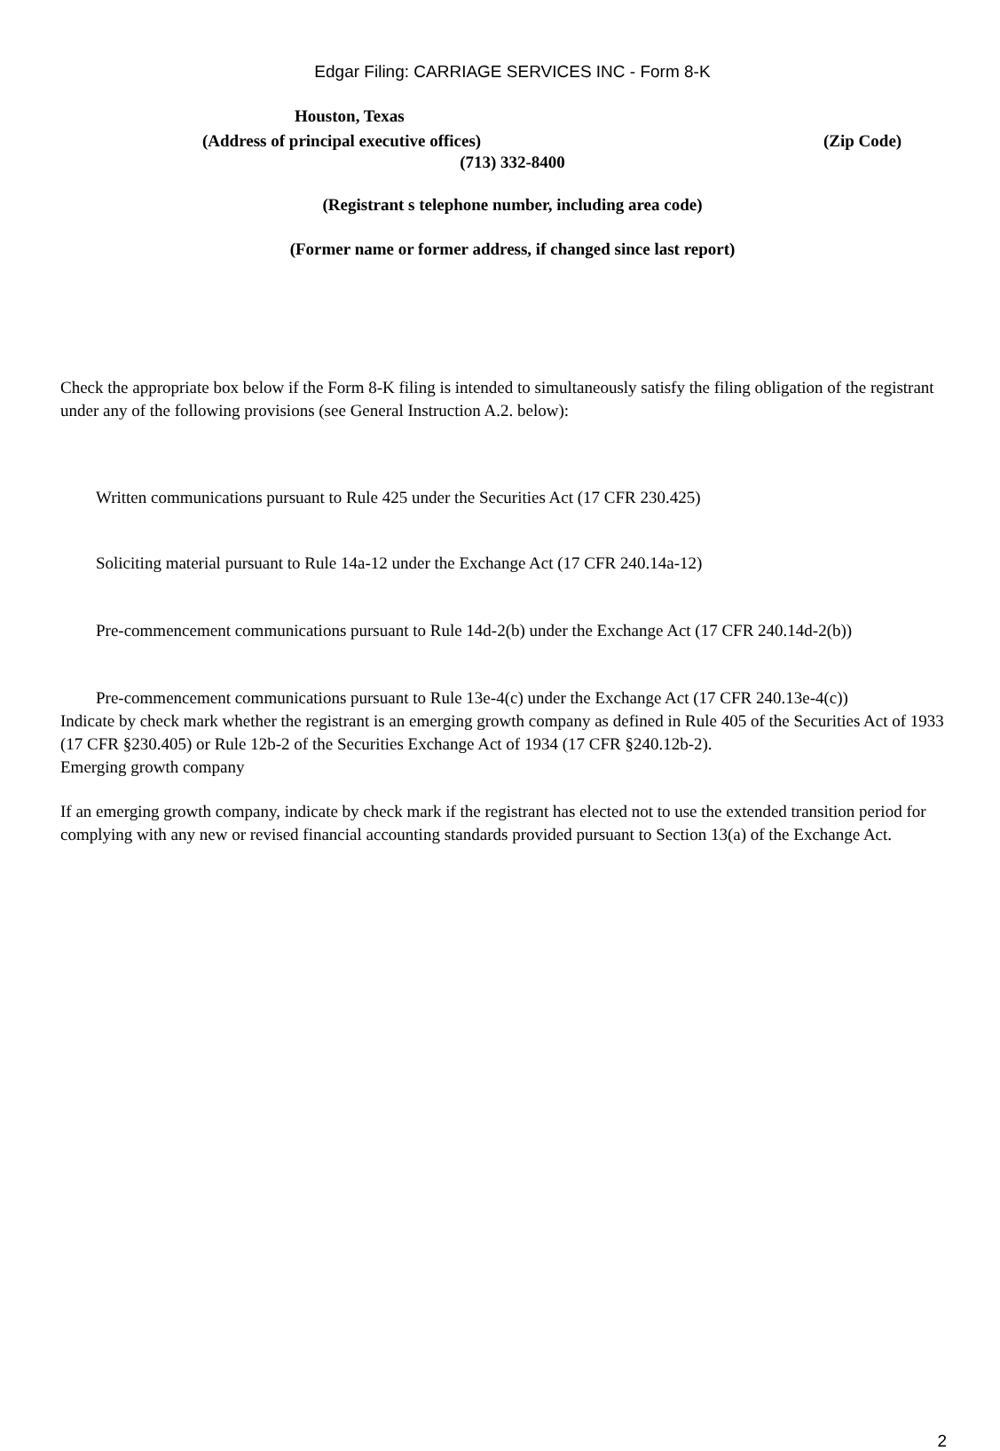Edgar Filing: CARRIAGE SERVICES INC - Form 8-K
Houston, Texas
(Address of principal executive offices) (Zip Code)
(713) 332-8400
(Registrant s telephone number, including area code)
(Former name or former address, if changed since last report)
Check the appropriate box below if the Form 8-K filing is intended to simultaneously satisfy the filing obligation of the registrant under any of the following provisions (see General Instruction A.2. below):
Written communications pursuant to Rule 425 under the Securities Act (17 CFR 230.425)
Soliciting material pursuant to Rule 14a-12 under the Exchange Act (17 CFR 240.14a-12)
Pre-commencement communications pursuant to Rule 14d-2(b) under the Exchange Act (17 CFR 240.14d-2(b))
Pre-commencement communications pursuant to Rule 13e-4(c) under the Exchange Act (17 CFR 240.13e-4(c))
Indicate by check mark whether the registrant is an emerging growth company as defined in Rule 405 of the Securities Act of 1933 (17 CFR §230.405) or Rule 12b-2 of the Securities Exchange Act of 1934 (17 CFR §240.12b-2).
Emerging growth company
If an emerging growth company, indicate by check mark if the registrant has elected not to use the extended transition period for complying with any new or revised financial accounting standards provided pursuant to Section 13(a) of the Exchange Act.
2